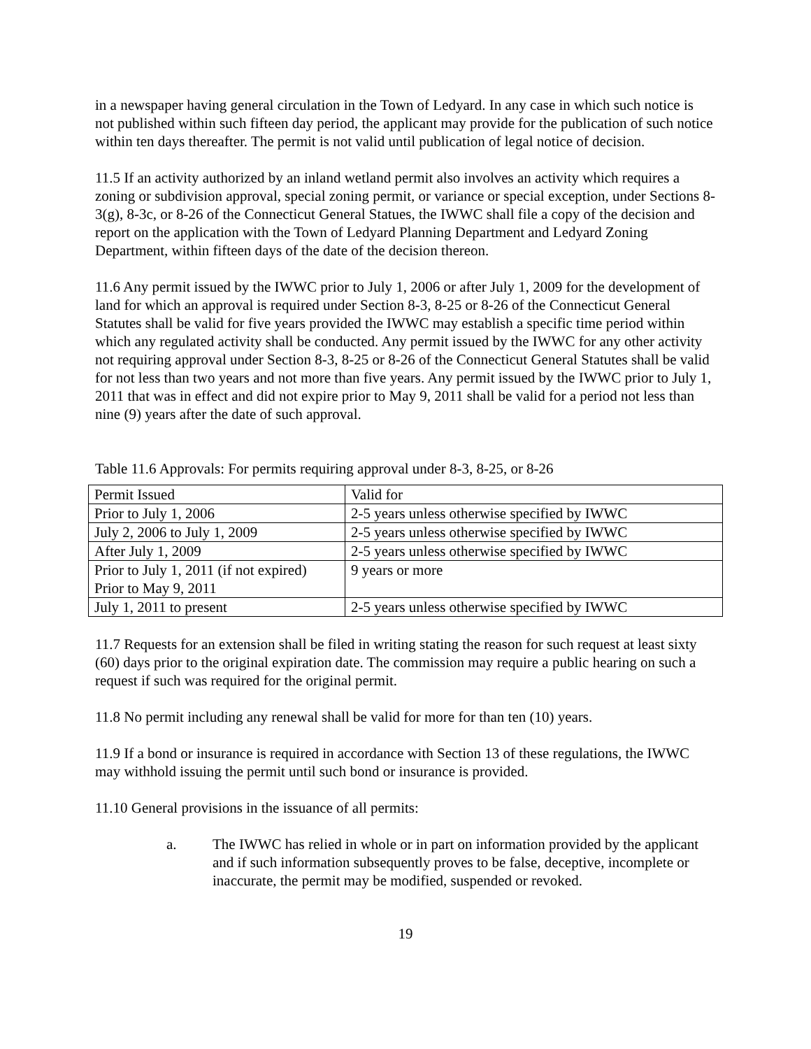in a newspaper having general circulation in the Town of Ledyard. In any case in which such notice is not published within such fifteen day period, the applicant may provide for the publication of such notice within ten days thereafter. The permit is not valid until publication of legal notice of decision.
11.5 If an activity authorized by an inland wetland permit also involves an activity which requires a zoning or subdivision approval, special zoning permit, or variance or special exception, under Sections 8-3(g), 8-3c, or 8-26 of the Connecticut General Statues, the IWWC shall file a copy of the decision and report on the application with the Town of Ledyard Planning Department and Ledyard Zoning Department, within fifteen days of the date of the decision thereon.
11.6 Any permit issued by the IWWC prior to July 1, 2006 or after July 1, 2009 for the development of land for which an approval is required under Section 8-3, 8-25 or 8-26 of the Connecticut General Statutes shall be valid for five years provided the IWWC may establish a specific time period within which any regulated activity shall be conducted. Any permit issued by the IWWC for any other activity not requiring approval under Section 8-3, 8-25 or 8-26 of the Connecticut General Statutes shall be valid for not less than two years and not more than five years. Any permit issued by the IWWC prior to July 1, 2011 that was in effect and did not expire prior to May 9, 2011 shall be valid for a period not less than nine (9) years after the date of such approval.
Table 11.6 Approvals: For permits requiring approval under 8-3, 8-25, or 8-26
| Permit Issued | Valid for |
| Prior to July 1, 2006 | 2-5 years unless otherwise specified by IWWC |
| July 2, 2006 to July 1, 2009 | 2-5 years unless otherwise specified by IWWC |
| After July 1, 2009 | 2-5 years unless otherwise specified by IWWC |
| Prior to July 1, 2011 (if not expired) Prior to May 9, 2011 | 9 years or more |
| July 1, 2011 to present | 2-5 years unless otherwise specified by IWWC |
11.7 Requests for an extension shall be filed in writing stating the reason for such request at least sixty (60) days prior to the original expiration date. The commission may require a public hearing on such a request if such was required for the original permit.
11.8 No permit including any renewal shall be valid for more for than ten (10) years.
11.9 If a bond or insurance is required in accordance with Section 13 of these regulations, the IWWC may withhold issuing the permit until such bond or insurance is provided.
11.10 General provisions in the issuance of all permits:
a. The IWWC has relied in whole or in part on information provided by the applicant and if such information subsequently proves to be false, deceptive, incomplete or inaccurate, the permit may be modified, suspended or revoked.
19